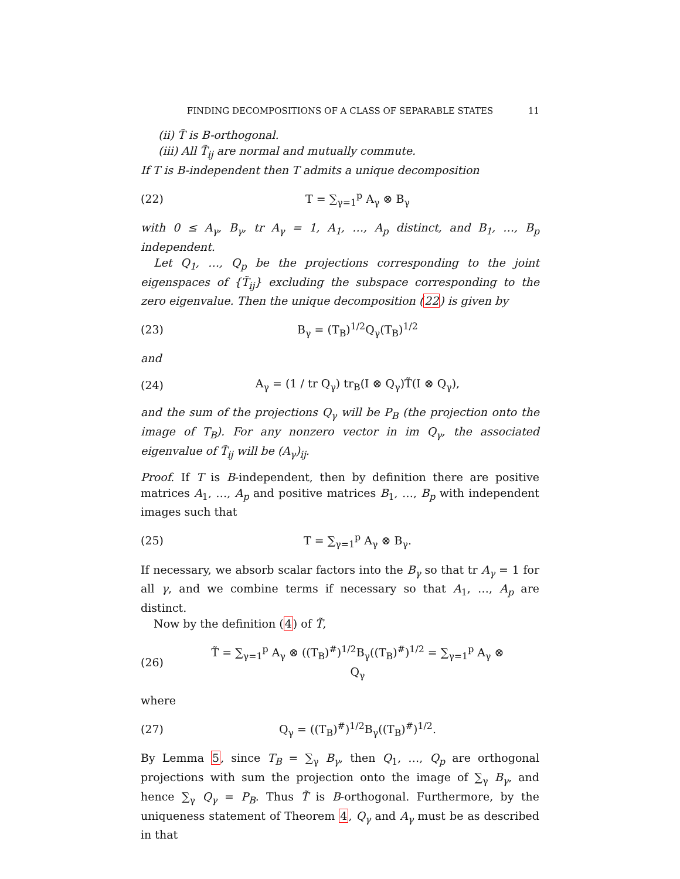FINDING DECOMPOSITIONS OF A CLASS OF SEPARABLE STATES 11
(ii) T̃ is B-orthogonal.
(iii) All T̃<sub>ij</sub> are normal and mutually commute.
If T is B-independent then T admits a unique decomposition
(22) T = ∑<sub>γ=1</sub><sup>p</sup> A<sub>γ</sub> ⊗ B<sub>γ</sub>
with 0 ≤ A<sub>γ</sub>, B<sub>γ</sub>, tr A<sub>γ</sub> = 1, A<sub>1</sub>, …, A<sub>p</sub> distinct, and B<sub>1</sub>, …, B<sub>p</sub> independent.
Let Q<sub>1</sub>, …, Q<sub>p</sub> be the projections corresponding to the joint eigenspaces of {T̃<sub>ij</sub>} excluding the subspace corresponding to the zero eigenvalue. Then the unique decomposition (22) is given by
(23) B<sub>γ</sub> = (T<sub>B</sub>)<sup>1/2</sup>Q<sub>γ</sub>(T<sub>B</sub>)<sup>1/2</sup>
and
(24) A<sub>γ</sub> = (1 / tr Q<sub>γ</sub>) tr<sub>B</sub>(I ⊗ Q<sub>γ</sub>)T̃(I ⊗ Q<sub>γ</sub>),
and the sum of the projections Q<sub>γ</sub> will be P<sub>B</sub> (the projection onto the image of T<sub>B</sub>). For any nonzero vector in im Q<sub>γ</sub>, the associated eigenvalue of T̃<sub>ij</sub> will be (A<sub>γ</sub>)<sub>ij</sub>.
Proof. If T is B-independent, then by definition there are positive matrices A<sub>1</sub>, …, A<sub>p</sub> and positive matrices B<sub>1</sub>, …, B<sub>p</sub> with independent images such that
(25) T = ∑<sub>γ=1</sub><sup>p</sup> A<sub>γ</sub> ⊗ B<sub>γ</sub>.
If necessary, we absorb scalar factors into the B<sub>γ</sub> so that tr A<sub>γ</sub> = 1 for all γ, and we combine terms if necessary so that A<sub>1</sub>, …, A<sub>p</sub> are distinct.
Now by the definition (4) of T̃,
(26) T̃ = ∑<sub>γ=1</sub><sup>p</sup> A<sub>γ</sub> ⊗ ((T<sub>B</sub>)<sup>#</sup>)<sup>1/2</sup>B<sub>γ</sub>((T<sub>B</sub>)<sup>#</sup>)<sup>1/2</sup> = ∑<sub>γ=1</sub><sup>p</sup> A<sub>γ</sub> ⊗ Q<sub>γ</sub>
where
(27) Q<sub>γ</sub> = ((T<sub>B</sub>)<sup>#</sup>)<sup>1/2</sup>B<sub>γ</sub>((T<sub>B</sub>)<sup>#</sup>)<sup>1/2</sup>.
By Lemma 5, since T<sub>B</sub> = ∑<sub>γ</sub> B<sub>γ</sub>, then Q<sub>1</sub>, …, Q<sub>p</sub> are orthogonal projections with sum the projection onto the image of ∑<sub>γ</sub> B<sub>γ</sub>, and hence ∑<sub>γ</sub> Q<sub>γ</sub> = P<sub>B</sub>. Thus T̃ is B-orthogonal. Furthermore, by the uniqueness statement of Theorem 4, Q<sub>γ</sub> and A<sub>γ</sub> must be as described in that